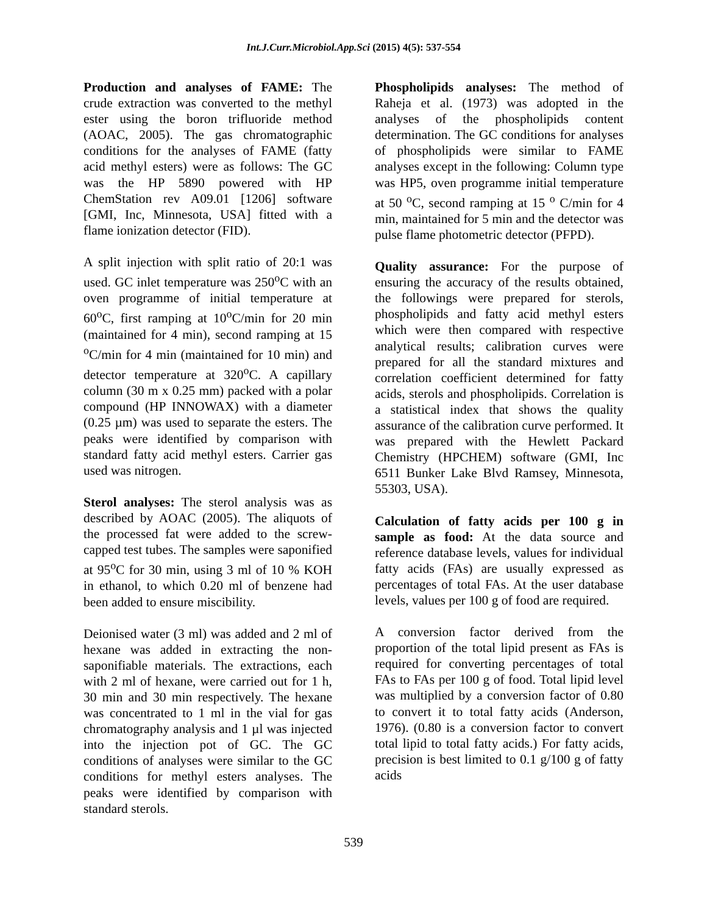Int.J.Curr.Microbiol.App.Sci (2015) 4(5): 537-554
Production and analyses of FAME: The crude extraction was converted to the methyl ester using the boron trifluoride method (AOAC, 2005). The gas chromatographic conditions for the analyses of FAME (fatty acid methyl esters) were as follows: The GC was the HP 5890 powered with HP ChemStation rev A09.01 [1206] software [GMI, Inc, Minnesota, USA] fitted with a flame ionization detector (FID).
A split injection with split ratio of 20:1 was used. GC inlet temperature was 250<sup>o</sup>C with an oven programme of initial temperature at 60<sup>o</sup>C, first ramping at 10<sup>o</sup>C/min for 20 min (maintained for 4 min), second ramping at 15 <sup>o</sup>C/min for 4 min (maintained for 10 min) and detector temperature at 320<sup>o</sup>C. A capillary column (30 m x 0.25 mm) packed with a polar compound (HP INNOWAX) with a diameter (0.25 µm) was used to separate the esters. The peaks were identified by comparison with standard fatty acid methyl esters. Carrier gas used was nitrogen.
Sterol analyses: The sterol analysis was as described by AOAC (2005). The aliquots of the processed fat were added to the screw-capped test tubes. The samples were saponified at 95<sup>o</sup>C for 30 min, using 3 ml of 10 % KOH in ethanol, to which 0.20 ml of benzene had been added to ensure miscibility.
Deionised water (3 ml) was added and 2 ml of hexane was added in extracting the non-saponifiable materials. The extractions, each with 2 ml of hexane, were carried out for 1 h, 30 min and 30 min respectively. The hexane was concentrated to 1 ml in the vial for gas chromatography analysis and 1 µl was injected into the injection pot of GC. The GC conditions of analyses were similar to the GC conditions for methyl esters analyses. The peaks were identified by comparison with standard sterols.
Phospholipids analyses: The method of Raheja et al. (1973) was adopted in the analyses of the phospholipids content determination. The GC conditions for analyses of phospholipids were similar to FAME analyses except in the following: Column type was HP5, oven programme initial temperature at 50 <sup>o</sup>C, second ramping at 15 <sup>o</sup> C/min for 4 min, maintained for 5 min and the detector was pulse flame photometric detector (PFPD).
Quality assurance: For the purpose of ensuring the accuracy of the results obtained, the followings were prepared for sterols, phospholipids and fatty acid methyl esters which were then compared with respective analytical results; calibration curves were prepared for all the standard mixtures and correlation coefficient determined for fatty acids, sterols and phospholipids. Correlation is a statistical index that shows the quality assurance of the calibration curve performed. It was prepared with the Hewlett Packard Chemistry (HPCHEM) software (GMI, Inc 6511 Bunker Lake Blvd Ramsey, Minnesota, 55303, USA).
Calculation of fatty acids per 100 g in sample as food: At the data source and reference database levels, values for individual fatty acids (FAs) are usually expressed as percentages of total FAs. At the user database levels, values per 100 g of food are required.
A conversion factor derived from the proportion of the total lipid present as FAs is required for converting percentages of total FAs to FAs per 100 g of food. Total lipid level was multiplied by a conversion factor of 0.80 to convert it to total fatty acids (Anderson, 1976). (0.80 is a conversion factor to convert total lipid to total fatty acids.) For fatty acids, precision is best limited to 0.1 g/100 g of fatty acids
539